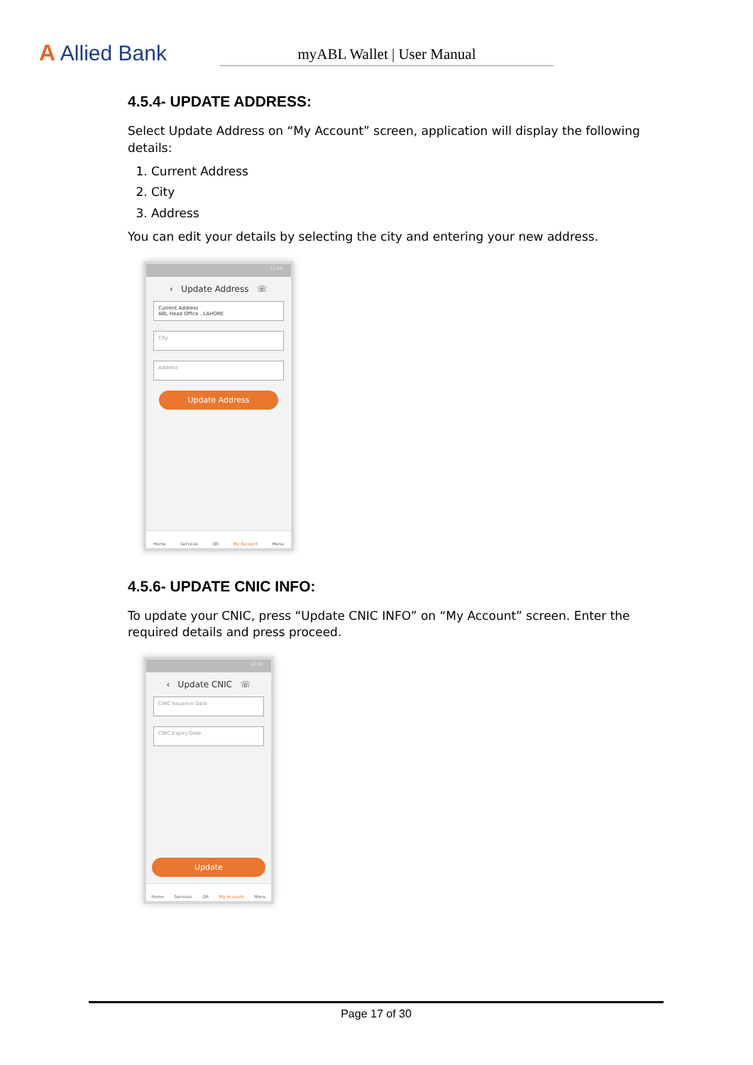A Allied Bank
myABL Wallet | User Manual
4.5.4- UPDATE ADDRESS:
Select Update Address on “My Account” screen, application will display the following details:
1. Current Address
2. City
3. Address
You can edit your details by selecting the city and entering your new address.
12:59
‹ Update Address ☏
Current Address
ABL Head Office , LAHORE
City
Address
Update Address
Home Services QR My Account Menu
4.5.6- UPDATE CNIC INFO:
To update your CNIC, press “Update CNIC INFO” on “My Account” screen. Enter the required details and press proceed.
12:59
‹ Update CNIC ☏
CNIC Issuance Date
CNIC Expiry Date
Update
Home Services QR My Account Menu
Page 17 of 30